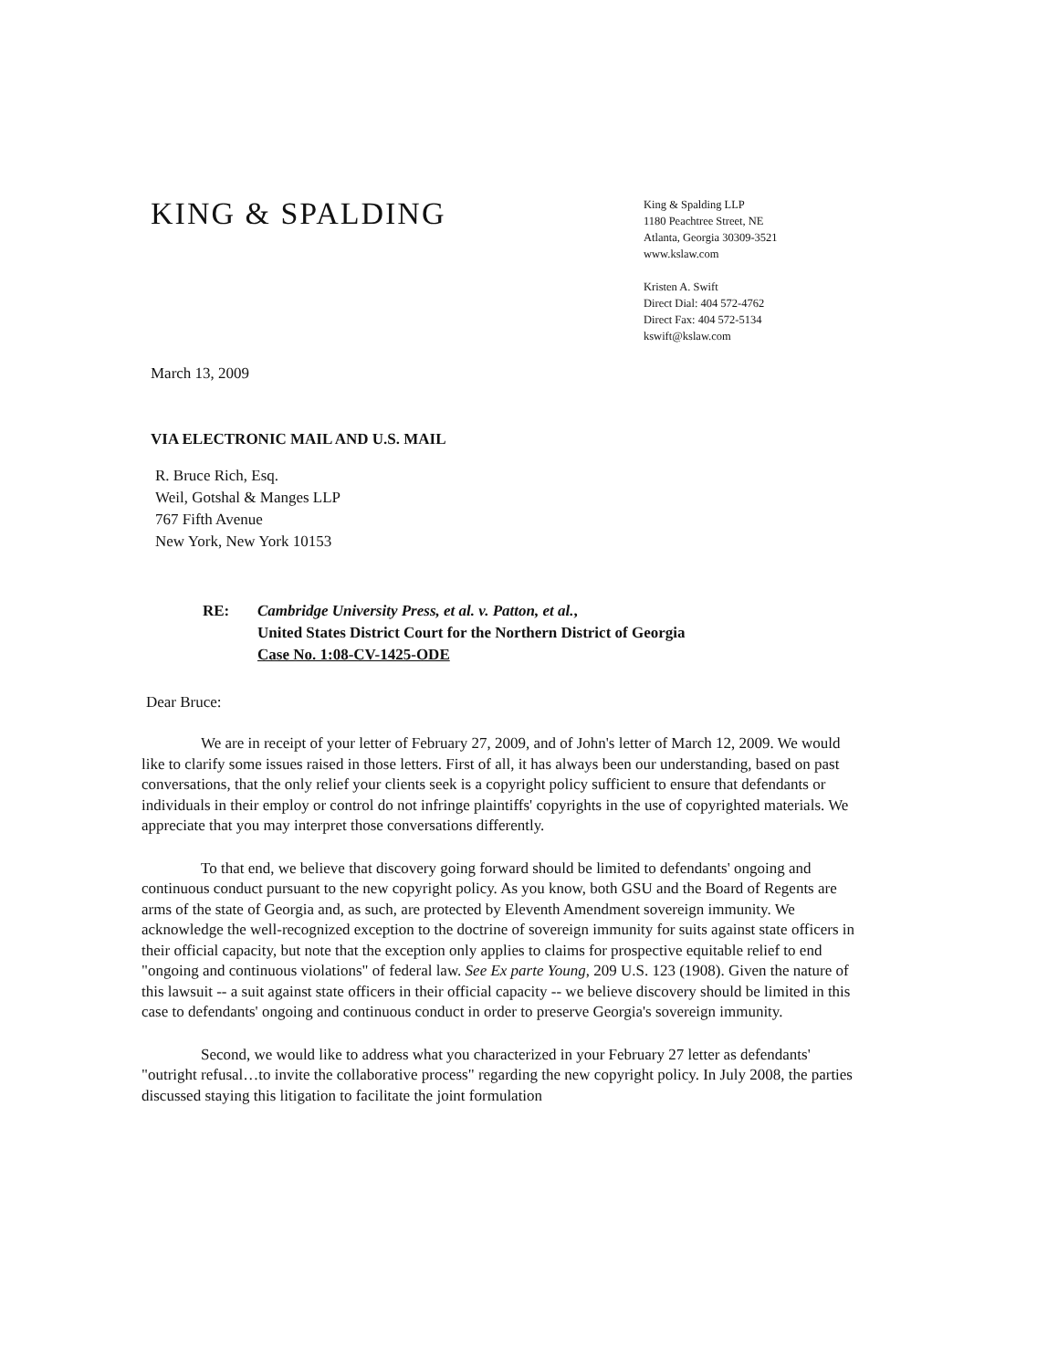KING & SPALDING
King & Spalding LLP
1180 Peachtree Street, NE
Atlanta, Georgia 30309-3521
www.kslaw.com
Kristen A. Swift
Direct Dial: 404 572-4762
Direct Fax: 404 572-5134
kswift@kslaw.com
March 13, 2009
VIA ELECTRONIC MAIL AND U.S. MAIL
R. Bruce Rich, Esq.
Weil, Gotshal & Manges LLP
767 Fifth Avenue
New York, New York 10153
RE: Cambridge University Press, et al. v. Patton, et al.,
United States District Court for the Northern District of Georgia
Case No. 1:08-CV-1425-ODE
Dear Bruce:
We are in receipt of your letter of February 27, 2009, and of John's letter of March 12, 2009. We would like to clarify some issues raised in those letters. First of all, it has always been our understanding, based on past conversations, that the only relief your clients seek is a copyright policy sufficient to ensure that defendants or individuals in their employ or control do not infringe plaintiffs' copyrights in the use of copyrighted materials. We appreciate that you may interpret those conversations differently.
To that end, we believe that discovery going forward should be limited to defendants' ongoing and continuous conduct pursuant to the new copyright policy. As you know, both GSU and the Board of Regents are arms of the state of Georgia and, as such, are protected by Eleventh Amendment sovereign immunity. We acknowledge the well-recognized exception to the doctrine of sovereign immunity for suits against state officers in their official capacity, but note that the exception only applies to claims for prospective equitable relief to end "ongoing and continuous violations" of federal law. See Ex parte Young, 209 U.S. 123 (1908). Given the nature of this lawsuit -- a suit against state officers in their official capacity -- we believe discovery should be limited in this case to defendants' ongoing and continuous conduct in order to preserve Georgia's sovereign immunity.
Second, we would like to address what you characterized in your February 27 letter as defendants' "outright refusal…to invite the collaborative process" regarding the new copyright policy. In July 2008, the parties discussed staying this litigation to facilitate the joint formulation